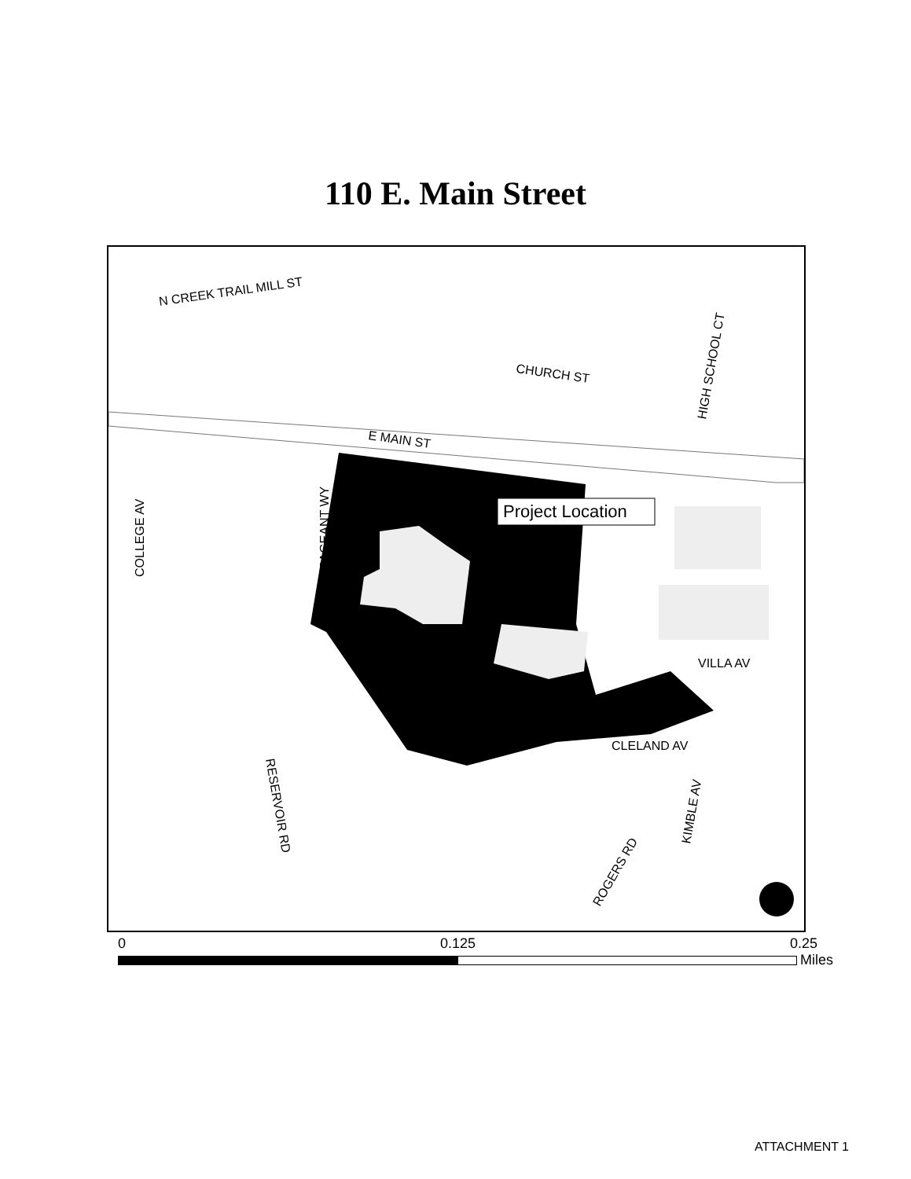110 E. Main Street
N CREEK TRAIL MILL ST
CHURCH ST
E MAIN ST
COLLEGE AV
PAGEANT WY
HIGH SCHOOL CT
VILLA AV
CLELAND AV
RESERVOIR RD
KIMBLE AV
ROGERS RD
Project Location
0 0.125 0.25
Miles
ATTACHMENT 1